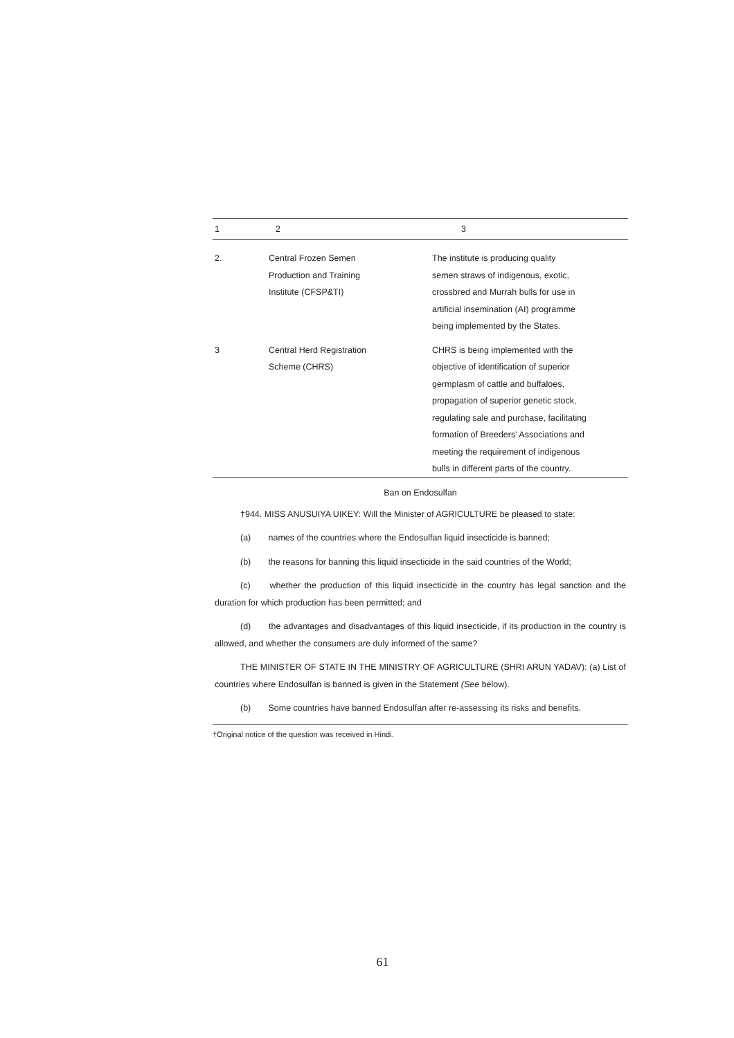| 1 | 2 | 3 |
| --- | --- | --- |
| 2. | Central Frozen Semen Production and Training Institute (CFSP&TI) | The institute is producing quality semen straws of indigenous, exotic, crossbred and Murrah bulls for use in artificial insemination (AI) programme being implemented by the States. |
| 3 | Central Herd Registration Scheme (CHRS) | CHRS is being implemented with the objective of identification of superior germplasm of cattle and buffaloes, propagation of superior genetic stock, regulating sale and purchase, facilitating formation of Breeders' Associations and meeting the requirement of indigenous bulls in different parts of the country. |
Ban on Endosulfan
†944. MISS ANUSUIYA UIKEY: Will the Minister of AGRICULTURE be pleased to state:
(a) names of the countries where the Endosulfan liquid insecticide is banned;
(b) the reasons for banning this liquid insecticide in the said countries of the World;
(c) whether the production of this liquid insecticide in the country has legal sanction and the duration for which production has been permitted; and
(d) the advantages and disadvantages of this liquid insecticide, if its production in the country is allowed, and whether the consumers are duly informed of the same?
THE MINISTER OF STATE IN THE MINISTRY OF AGRICULTURE (SHRI ARUN YADAV): (a) List of countries where Endosulfan is banned is given in the Statement (See below).
(b) Some countries have banned Endosulfan after re-assessing its risks and benefits.
†Original notice of the question was received in Hindi.
61